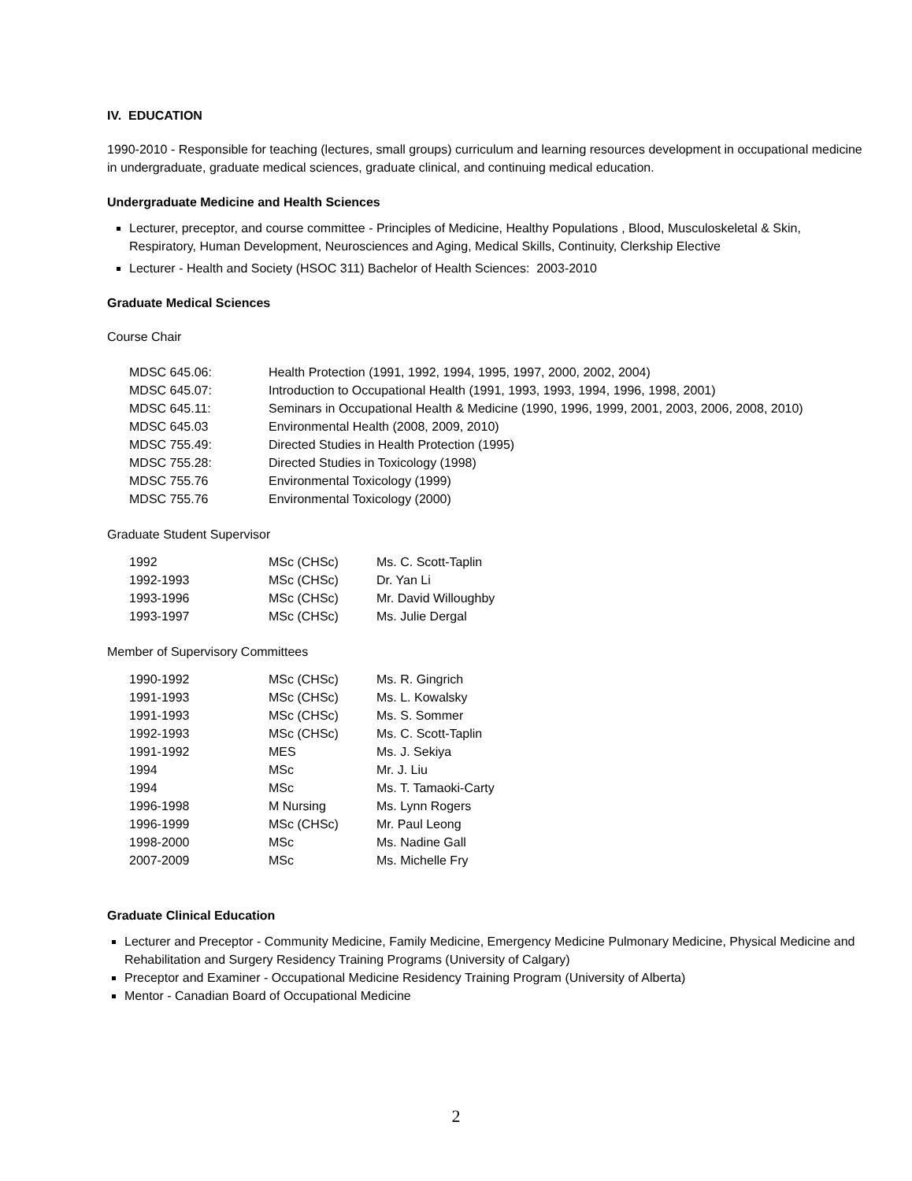IV. EDUCATION
1990-2010 - Responsible for teaching (lectures, small groups) curriculum and learning resources development in occupational medicine in undergraduate, graduate medical sciences, graduate clinical, and continuing medical education.
Undergraduate Medicine and Health Sciences
Lecturer, preceptor, and course committee - Principles of Medicine, Healthy Populations , Blood, Musculoskeletal & Skin, Respiratory, Human Development, Neurosciences and Aging, Medical Skills, Continuity, Clerkship Elective
Lecturer - Health and Society (HSOC 311) Bachelor of Health Sciences: 2003-2010
Graduate Medical Sciences
Course Chair
| MDSC 645.06: | Health Protection (1991, 1992, 1994, 1995, 1997, 2000, 2002, 2004) |
| MDSC 645.07: | Introduction to Occupational Health (1991, 1993, 1993, 1994, 1996, 1998, 2001) |
| MDSC 645.11: | Seminars in Occupational Health & Medicine (1990, 1996, 1999, 2001, 2003, 2006, 2008, 2010) |
| MDSC 645.03 | Environmental Health (2008, 2009, 2010) |
| MDSC 755.49: | Directed Studies in Health Protection (1995) |
| MDSC 755.28: | Directed Studies in Toxicology (1998) |
| MDSC 755.76 | Environmental Toxicology (1999) |
| MDSC 755.76 | Environmental Toxicology (2000) |
Graduate Student Supervisor
| 1992 | MSc (CHSc) | Ms. C. Scott-Taplin |
| 1992-1993 | MSc (CHSc) | Dr. Yan Li |
| 1993-1996 | MSc (CHSc) | Mr. David Willoughby |
| 1993-1997 | MSc (CHSc) | Ms. Julie Dergal |
Member of Supervisory Committees
| 1990-1992 | MSc (CHSc) | Ms. R. Gingrich |
| 1991-1993 | MSc (CHSc) | Ms. L. Kowalsky |
| 1991-1993 | MSc (CHSc) | Ms. S. Sommer |
| 1992-1993 | MSc (CHSc) | Ms. C. Scott-Taplin |
| 1991-1992 | MES | Ms. J. Sekiya |
| 1994 | MSc | Mr. J. Liu |
| 1994 | MSc | Ms. T. Tamaoki-Carty |
| 1996-1998 | M Nursing | Ms. Lynn Rogers |
| 1996-1999 | MSc (CHSc) | Mr. Paul Leong |
| 1998-2000 | MSc | Ms. Nadine Gall |
| 2007-2009 | MSc | Ms. Michelle Fry |
Graduate Clinical Education
Lecturer and Preceptor - Community Medicine, Family Medicine, Emergency Medicine Pulmonary Medicine, Physical Medicine and Rehabilitation and Surgery Residency Training Programs (University of Calgary)
Preceptor and Examiner - Occupational Medicine Residency Training Program (University of Alberta)
Mentor - Canadian Board of Occupational Medicine
2